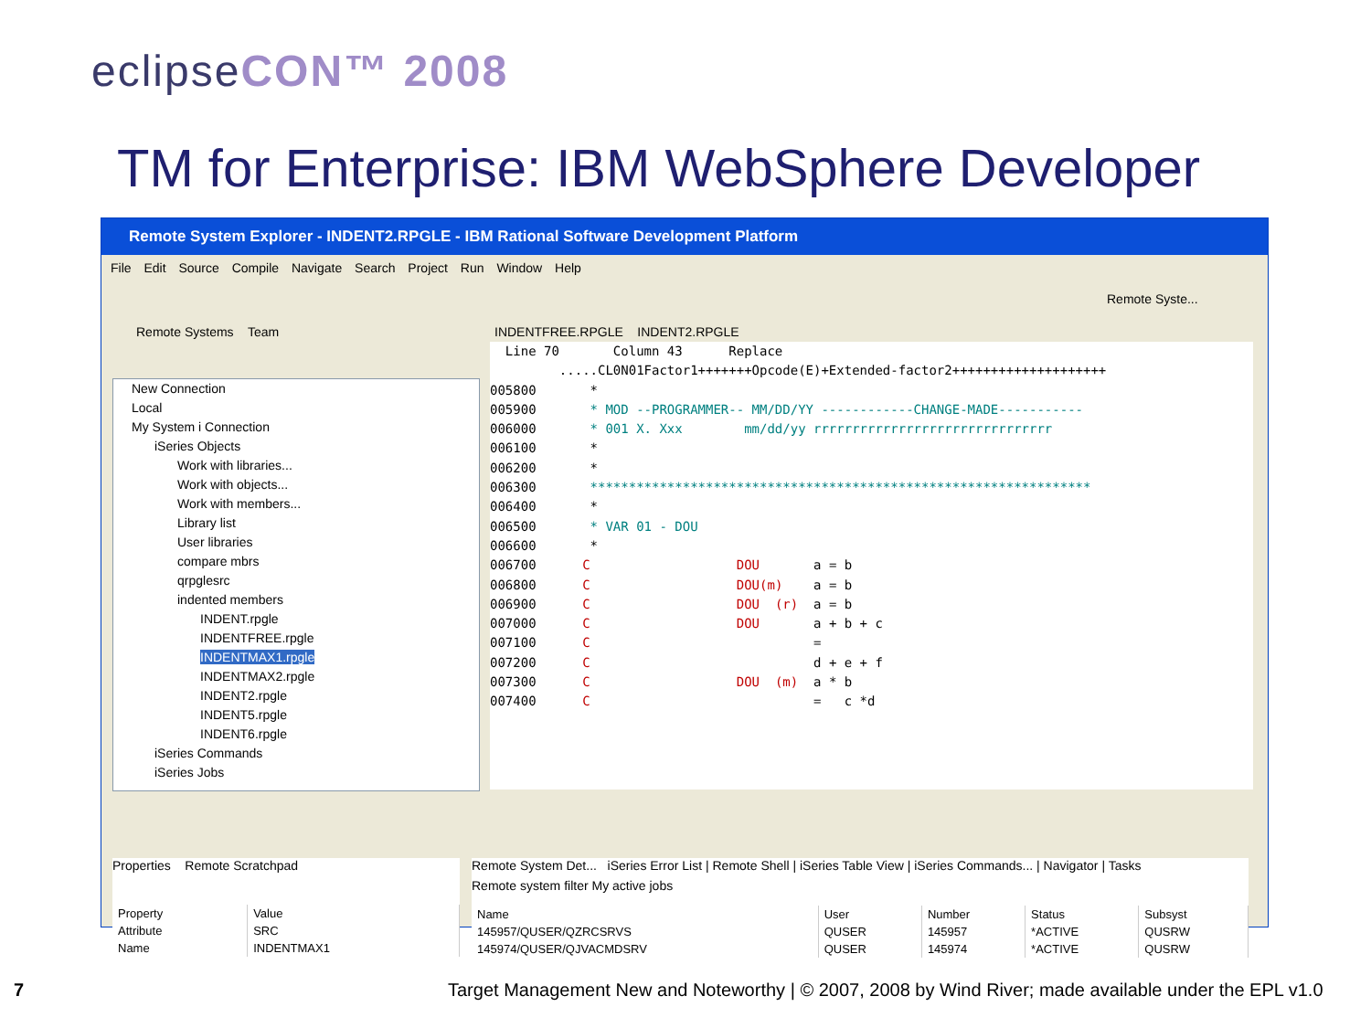eclipseCON™ 2008
TM for Enterprise: IBM WebSphere Developer
Remote System Explorer - INDENT2.RPGLE - IBM Rational Software Development Platform
File Edit Source Compile Navigate Search Project Run Window Help
Remote Syste...
Remote Systems Team
New Connection
Local
My System i Connection
iSeries Objects
Work with libraries...
Work with objects...
Work with members...
Library list
User libraries
compare mbrs
qrpglesrc
indented members
INDENT.rpgle
INDENTFREE.rpgle
INDENTMAX1.rpgle
INDENTMAX2.rpgle
INDENT2.rpgle
INDENT5.rpgle
INDENT6.rpgle
iSeries Commands
iSeries Jobs
INDENTFREE.RPGLE INDENT2.RPGLE
  Line 70       Column 43      Replace
         .....CL0N01Factor1+++++++Opcode(E)+Extended-factor2++++++++++++++++++++
005800       *
005900       * MOD --PROGRAMMER-- MM/DD/YY ------------CHANGE-MADE-----------
006000       * 001 X. Xxx        mm/dd/yy rrrrrrrrrrrrrrrrrrrrrrrrrrrrrrr
006100       *
006200       *
006300       *****************************************************************
006400       *
006500       * VAR 01 - DOU
006600       *
006700      C                   DOU       a = b
006800      C                   DOU(m)    a = b
006900      C                   DOU  (r)  a = b
007000      C                   DOU       a + b + c
007100      C                             =
007200      C                             d + e + f
007300      C                   DOU  (m)  a * b
007400      C                             =   c *d
Properties Remote Scratchpad
| Property | Value |
| --- | --- |
| Attribute | SRC |
| Name | INDENTMAX1 |
Remote System Det... iSeries Error List | Remote Shell | iSeries Table View | iSeries Commands... | Navigator | Tasks
Remote system filter My active jobs
| Name | User | Number | Status | Subsyst |
| --- | --- | --- | --- | --- |
| 145957/QUSER/QZRCSRVS | QUSER | 145957 | *ACTIVE | QUSRW |
| 145974/QUSER/QJVACMDSRV | QUSER | 145974 | *ACTIVE | QUSRW |
7
Target Management New and Noteworthy | © 2007, 2008 by Wind River; made available under the EPL v1.0